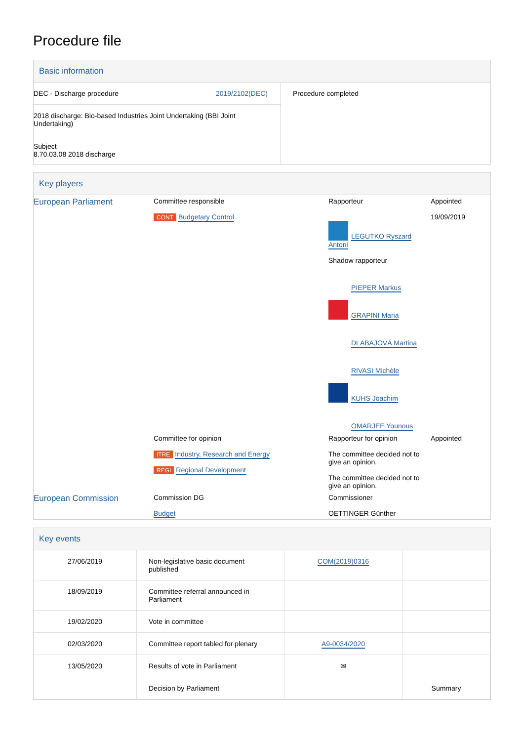Procedure file
Basic information
| DEC - Discharge procedure 2019/2102(DEC) 2018 discharge: Bio-based Industries Joint Undertaking (BBI Joint Undertaking) Subject 8.70.03.08 2018 discharge | Procedure completed |
Key players
| European Parliament | Committee responsible CONT Budgetary Control | Rapporteur LEGUTKO Ryszard Antoni Shadow rapporteur PIEPER Markus GRAPINI Maria DLABAJOVÁ Martina RIVASI Michèle KUHS Joachim OMARJEE Younous | Appointed 19/09/2019 |
| | Committee for opinion ITRE Industry, Research and Energy REGI Regional Development | Rapporteur for opinion The committee decided not to give an opinion. The committee decided not to give an opinion. | Appointed |
| European Commission | Commission DG Budget | Commissioner OETTINGER Günther | |
Key events
| 27/06/2019 | Non-legislative basic document published | COM(2019)0316 | |
| 18/09/2019 | Committee referral announced in Parliament | | |
| 19/02/2020 | Vote in committee | | |
| 02/03/2020 | Committee report tabled for plenary | A9-0034/2020 | |
| 13/05/2020 | Results of vote in Parliament | ✉ | |
| | Decision by Parliament | | Summary |